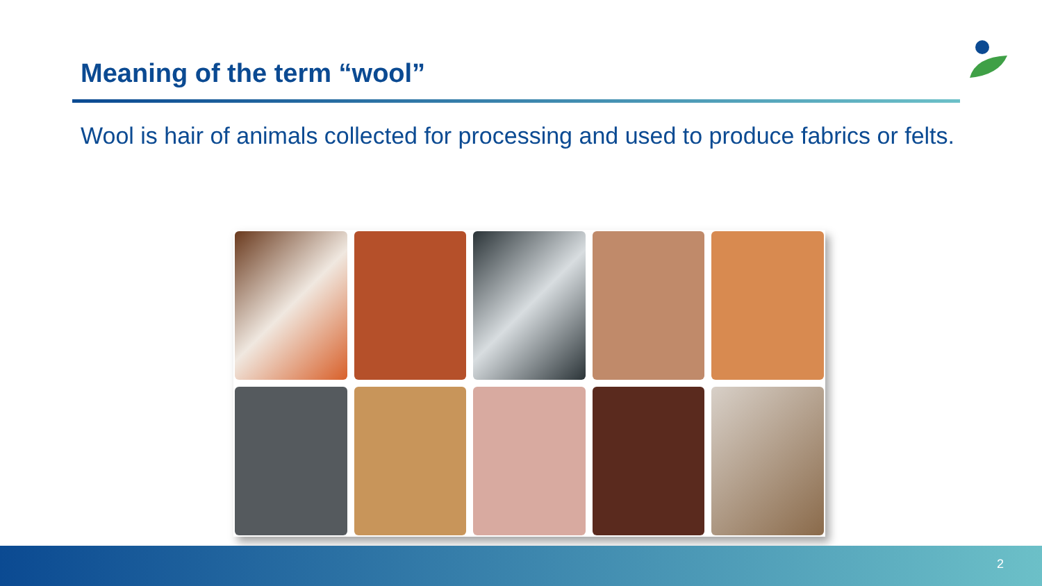Meaning of the term “wool”
Wool is hair of animals collected for processing and used to produce fabrics or felts.
2